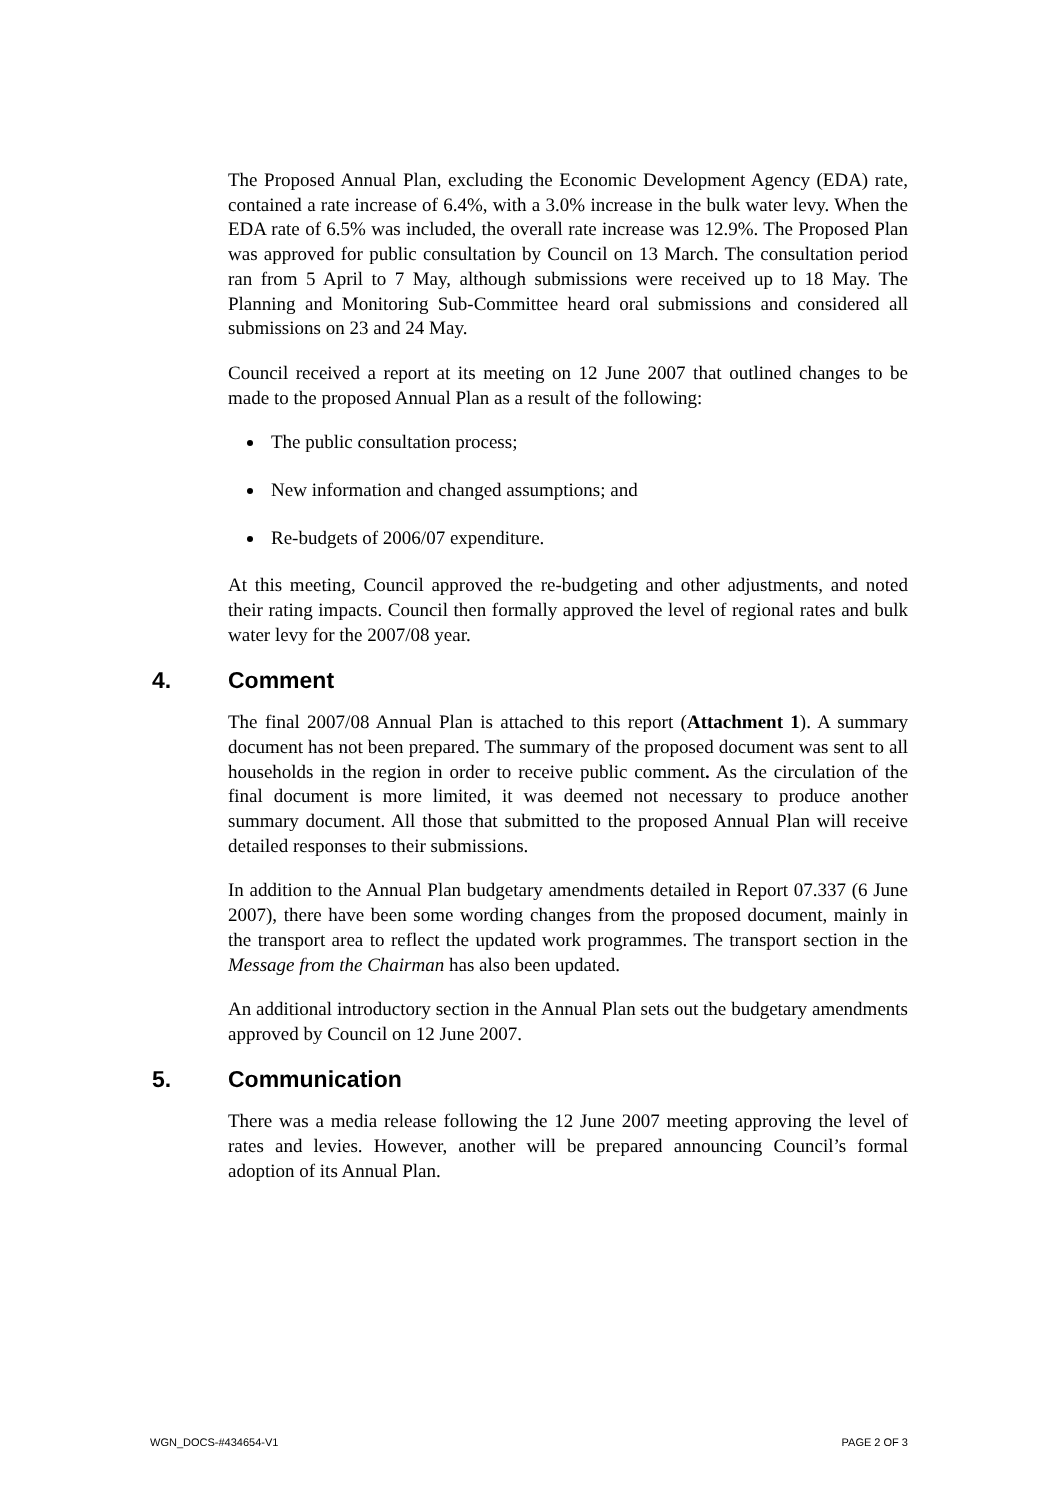The Proposed Annual Plan, excluding the Economic Development Agency (EDA) rate, contained a rate increase of 6.4%, with a 3.0% increase in the bulk water levy. When the EDA rate of 6.5% was included, the overall rate increase was 12.9%. The Proposed Plan was approved for public consultation by Council on 13 March. The consultation period ran from 5 April to 7 May, although submissions were received up to 18 May. The Planning and Monitoring Sub-Committee heard oral submissions and considered all submissions on 23 and 24 May.
Council received a report at its meeting on 12 June 2007 that outlined changes to be made to the proposed Annual Plan as a result of the following:
The public consultation process;
New information and changed assumptions; and
Re-budgets of 2006/07 expenditure.
At this meeting, Council approved the re-budgeting and other adjustments, and noted their rating impacts. Council then formally approved the level of regional rates and bulk water levy for the 2007/08 year.
4. Comment
The final 2007/08 Annual Plan is attached to this report (Attachment 1). A summary document has not been prepared. The summary of the proposed document was sent to all households in the region in order to receive public comment. As the circulation of the final document is more limited, it was deemed not necessary to produce another summary document. All those that submitted to the proposed Annual Plan will receive detailed responses to their submissions.
In addition to the Annual Plan budgetary amendments detailed in Report 07.337 (6 June 2007), there have been some wording changes from the proposed document, mainly in the transport area to reflect the updated work programmes. The transport section in the Message from the Chairman has also been updated.
An additional introductory section in the Annual Plan sets out the budgetary amendments approved by Council on 12 June 2007.
5. Communication
There was a media release following the 12 June 2007 meeting approving the level of rates and levies. However, another will be prepared announcing Council’s formal adoption of its Annual Plan.
WGN_DOCS-#434654-V1 PAGE 2 OF 3